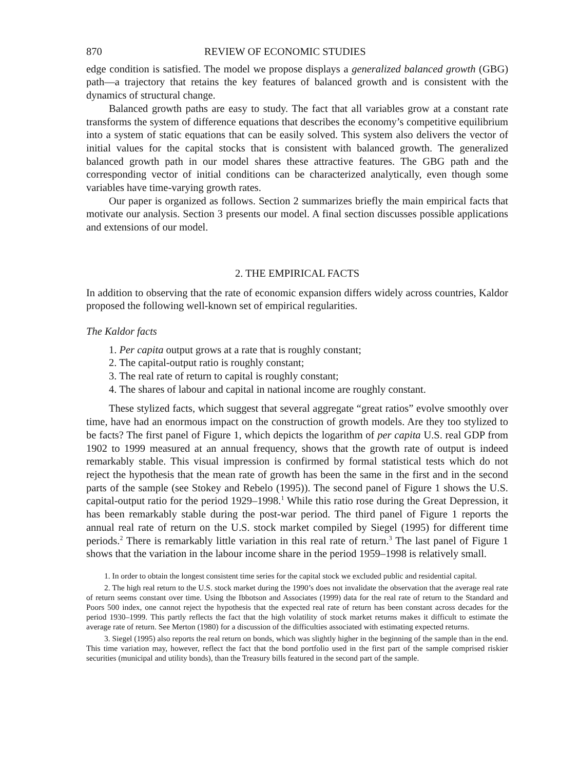870 REVIEW OF ECONOMIC STUDIES
edge condition is satisfied. The model we propose displays a generalized balanced growth (GBG) path—a trajectory that retains the key features of balanced growth and is consistent with the dynamics of structural change.
Balanced growth paths are easy to study. The fact that all variables grow at a constant rate transforms the system of difference equations that describes the economy’s competitive equilibrium into a system of static equations that can be easily solved. This system also delivers the vector of initial values for the capital stocks that is consistent with balanced growth. The generalized balanced growth path in our model shares these attractive features. The GBG path and the corresponding vector of initial conditions can be characterized analytically, even though some variables have time-varying growth rates.
Our paper is organized as follows. Section 2 summarizes briefly the main empirical facts that motivate our analysis. Section 3 presents our model. A final section discusses possible applications and extensions of our model.
2. THE EMPIRICAL FACTS
In addition to observing that the rate of economic expansion differs widely across countries, Kaldor proposed the following well-known set of empirical regularities.
The Kaldor facts
1. Per capita output grows at a rate that is roughly constant;
2. The capital-output ratio is roughly constant;
3. The real rate of return to capital is roughly constant;
4. The shares of labour and capital in national income are roughly constant.
These stylized facts, which suggest that several aggregate “great ratios” evolve smoothly over time, have had an enormous impact on the construction of growth models. Are they too stylized to be facts? The first panel of Figure 1, which depicts the logarithm of per capita U.S. real GDP from 1902 to 1999 measured at an annual frequency, shows that the growth rate of output is indeed remarkably stable. This visual impression is confirmed by formal statistical tests which do not reject the hypothesis that the mean rate of growth has been the same in the first and in the second parts of the sample (see Stokey and Rebelo (1995)). The second panel of Figure 1 shows the U.S. capital-output ratio for the period 1929–1998.<sup>1</sup> While this ratio rose during the Great Depression, it has been remarkably stable during the post-war period. The third panel of Figure 1 reports the annual real rate of return on the U.S. stock market compiled by Siegel (1995) for different time periods.<sup>2</sup> There is remarkably little variation in this real rate of return.<sup>3</sup> The last panel of Figure 1 shows that the variation in the labour income share in the period 1959–1998 is relatively small.
1. In order to obtain the longest consistent time series for the capital stock we excluded public and residential capital.
2. The high real return to the U.S. stock market during the 1990’s does not invalidate the observation that the average real rate of return seems constant over time. Using the Ibbotson and Associates (1999) data for the real rate of return to the Standard and Poors 500 index, one cannot reject the hypothesis that the expected real rate of return has been constant across decades for the period 1930–1999. This partly reflects the fact that the high volatility of stock market returns makes it difficult to estimate the average rate of return. See Merton (1980) for a discussion of the difficulties associated with estimating expected returns.
3. Siegel (1995) also reports the real return on bonds, which was slightly higher in the beginning of the sample than in the end. This time variation may, however, reflect the fact that the bond portfolio used in the first part of the sample comprised riskier securities (municipal and utility bonds), than the Treasury bills featured in the second part of the sample.